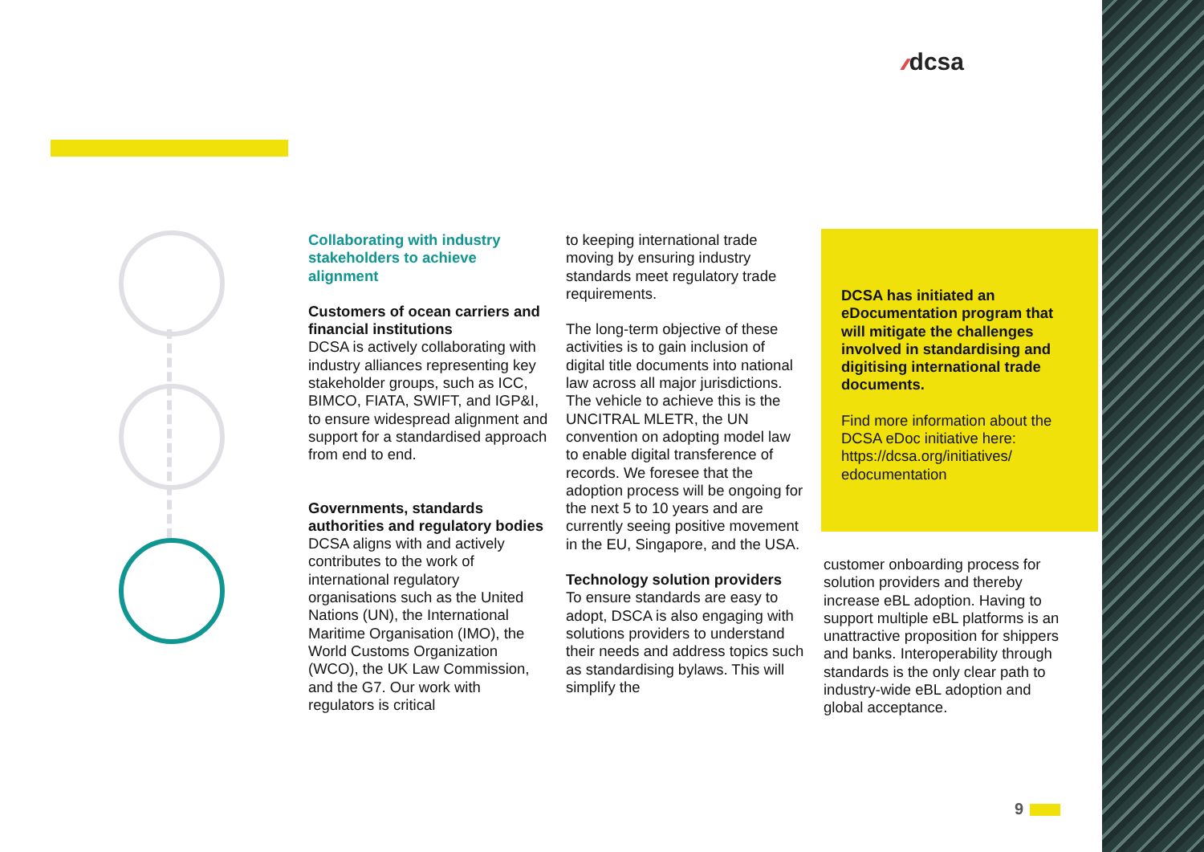⁄⁄⁄ dcsa
Collaborating with industry stakeholders to achieve alignment
Customers of ocean carriers and financial institutions
DCSA is actively collaborating with industry alliances representing key stakeholder groups, such as ICC, BIMCO, FIATA, SWIFT, and IGP&I, to ensure widespread alignment and support for a standardised approach from end to end.
Governments, standards authorities and regulatory bodies
DCSA aligns with and actively contributes to the work of international regulatory organisations such as the United Nations (UN), the International Maritime Organisation (IMO), the World Customs Organization (WCO), the UK Law Commission, and the G7. Our work with regulators is critical
to keeping international trade moving by ensuring industry standards meet regulatory trade requirements.
The long-term objective of these activities is to gain inclusion of digital title documents into national law across all major jurisdictions. The vehicle to achieve this is the UNCITRAL MLETR, the UN convention on adopting model law to enable digital transference of records. We foresee that the adoption process will be ongoing for the next 5 to 10 years and are currently seeing positive movement in the EU, Singapore, and the USA.
Technology solution providers
To ensure standards are easy to adopt, DSCA is also engaging with solutions providers to understand their needs and address topics such as standardising bylaws. This will simplify the
DCSA has initiated an eDocumentation program that will mitigate the challenges involved in standardising and digitising international trade documents.
Find more information about the DCSA eDoc initiative here: https://dcsa.org/initiatives/ edocumentation
customer onboarding process for solution providers and thereby increase eBL adoption. Having to support multiple eBL platforms is an unattractive proposition for shippers and banks. Interoperability through standards is the only clear path to industry-wide eBL adoption and global acceptance.
9